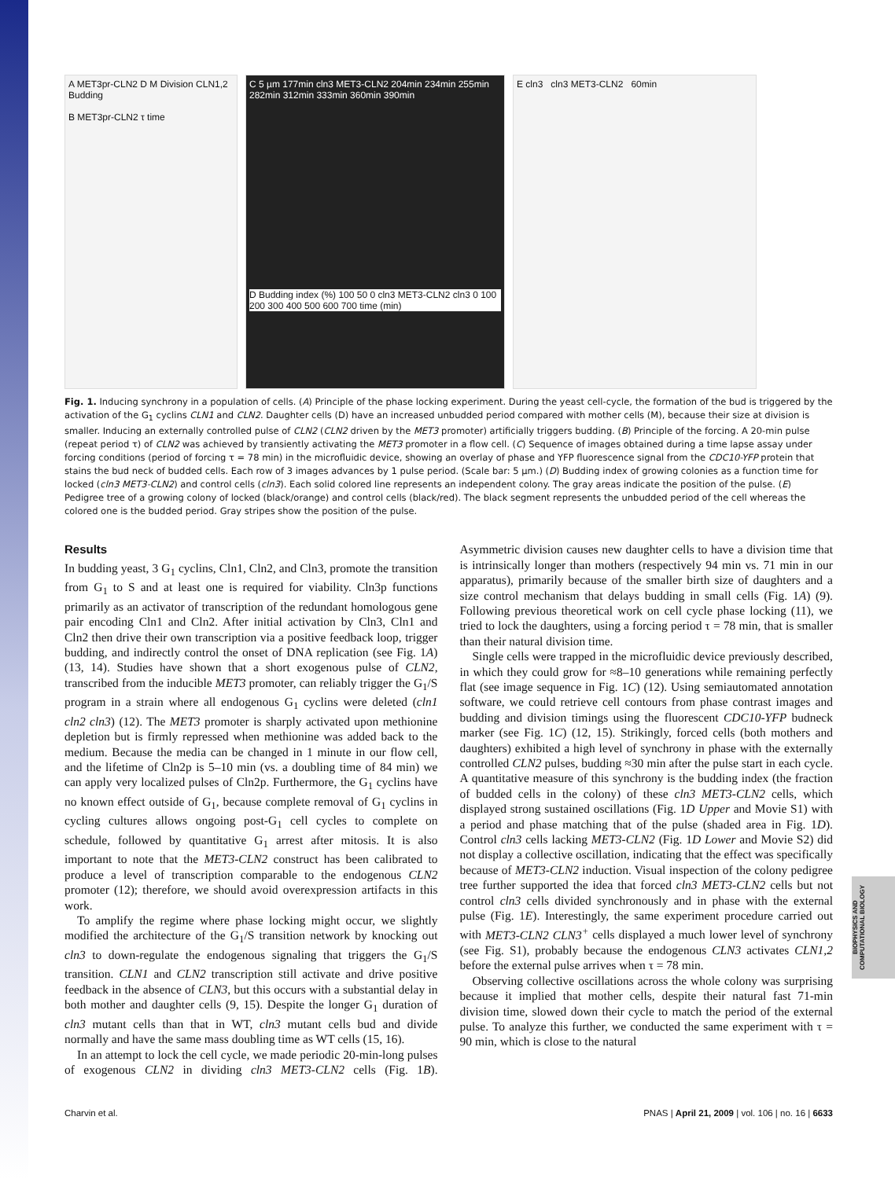A MET3pr-CLN2 D M Division CLN1,2 Budding
B MET3pr-CLN2 τ time
C 5 µm 177min cln3 MET3-CLN2 204min 234min 255min 282min 312min 333min 360min 390min
D Budding index (%) 100 50 0 cln3 MET3-CLN2 cln3 0 100 200 300 400 500 600 700 time (min)
E cln3 cln3 MET3-CLN2 60min
Fig. 1. Inducing synchrony in a population of cells. (A) Principle of the phase locking experiment. During the yeast cell-cycle, the formation of the bud is triggered by the activation of the G<sub>1</sub> cyclins CLN1 and CLN2. Daughter cells (D) have an increased unbudded period compared with mother cells (M), because their size at division is smaller. Inducing an externally controlled pulse of CLN2 (CLN2 driven by the MET3 promoter) artificially triggers budding. (B) Principle of the forcing. A 20-min pulse (repeat period τ) of CLN2 was achieved by transiently activating the MET3 promoter in a flow cell. (C) Sequence of images obtained during a time lapse assay under forcing conditions (period of forcing τ = 78 min) in the microfluidic device, showing an overlay of phase and YFP fluorescence signal from the CDC10-YFP protein that stains the bud neck of budded cells. Each row of 3 images advances by 1 pulse period. (Scale bar: 5 µm.) (D) Budding index of growing colonies as a function time for locked (cln3 MET3-CLN2) and control cells (cln3). Each solid colored line represents an independent colony. The gray areas indicate the position of the pulse. (E) Pedigree tree of a growing colony of locked (black/orange) and control cells (black/red). The black segment represents the unbudded period of the cell whereas the colored one is the budded period. Gray stripes show the position of the pulse.
Results
In budding yeast, 3 G<sub>1</sub> cyclins, Cln1, Cln2, and Cln3, promote the transition from G<sub>1</sub> to S and at least one is required for viability. Cln3p functions primarily as an activator of transcription of the redundant homologous gene pair encoding Cln1 and Cln2. After initial activation by Cln3, Cln1 and Cln2 then drive their own transcription via a positive feedback loop, trigger budding, and indirectly control the onset of DNA replication (see Fig. 1A) (13, 14). Studies have shown that a short exogenous pulse of CLN2, transcribed from the inducible MET3 promoter, can reliably trigger the G<sub>1</sub>/S program in a strain where all endogenous G<sub>1</sub> cyclins were deleted (cln1 cln2 cln3) (12). The MET3 promoter is sharply activated upon methionine depletion but is firmly repressed when methionine was added back to the medium. Because the media can be changed in 1 minute in our flow cell, and the lifetime of Cln2p is 5–10 min (vs. a doubling time of 84 min) we can apply very localized pulses of Cln2p. Furthermore, the G<sub>1</sub> cyclins have no known effect outside of G<sub>1</sub>, because complete removal of G<sub>1</sub> cyclins in cycling cultures allows ongoing post-G<sub>1</sub> cell cycles to complete on schedule, followed by quantitative G<sub>1</sub> arrest after mitosis. It is also important to note that the MET3-CLN2 construct has been calibrated to produce a level of transcription comparable to the endogenous CLN2 promoter (12); therefore, we should avoid overexpression artifacts in this work.
To amplify the regime where phase locking might occur, we slightly modified the architecture of the G<sub>1</sub>/S transition network by knocking out cln3 to down-regulate the endogenous signaling that triggers the G<sub>1</sub>/S transition. CLN1 and CLN2 transcription still activate and drive positive feedback in the absence of CLN3, but this occurs with a substantial delay in both mother and daughter cells (9, 15). Despite the longer G<sub>1</sub> duration of cln3 mutant cells than that in WT, cln3 mutant cells bud and divide normally and have the same mass doubling time as WT cells (15, 16).
In an attempt to lock the cell cycle, we made periodic 20-min-long pulses of exogenous CLN2 in dividing cln3 MET3-CLN2 cells (Fig. 1B). Asymmetric division causes new daughter cells to have a division time that is intrinsically longer than mothers (respectively 94 min vs. 71 min in our apparatus), primarily because of the smaller birth size of daughters and a size control mechanism that delays budding in small cells (Fig. 1A) (9). Following previous theoretical work on cell cycle phase locking (11), we tried to lock the daughters, using a forcing period τ = 78 min, that is smaller than their natural division time.
Single cells were trapped in the microfluidic device previously described, in which they could grow for ≈8–10 generations while remaining perfectly flat (see image sequence in Fig. 1C) (12). Using semiautomated annotation software, we could retrieve cell contours from phase contrast images and budding and division timings using the fluorescent CDC10-YFP budneck marker (see Fig. 1C) (12, 15). Strikingly, forced cells (both mothers and daughters) exhibited a high level of synchrony in phase with the externally controlled CLN2 pulses, budding ≈30 min after the pulse start in each cycle. A quantitative measure of this synchrony is the budding index (the fraction of budded cells in the colony) of these cln3 MET3-CLN2 cells, which displayed strong sustained oscillations (Fig. 1D Upper and Movie S1) with a period and phase matching that of the pulse (shaded area in Fig. 1D). Control cln3 cells lacking MET3-CLN2 (Fig. 1D Lower and Movie S2) did not display a collective oscillation, indicating that the effect was specifically because of MET3-CLN2 induction. Visual inspection of the colony pedigree tree further supported the idea that forced cln3 MET3-CLN2 cells but not control cln3 cells divided synchronously and in phase with the external pulse (Fig. 1E). Interestingly, the same experiment procedure carried out with MET3-CLN2 CLN3<sup>+</sup> cells displayed a much lower level of synchrony (see Fig. S1), probably because the endogenous CLN3 activates CLN1,2 before the external pulse arrives when τ = 78 min.
Observing collective oscillations across the whole colony was surprising because it implied that mother cells, despite their natural fast 71-min division time, slowed down their cycle to match the period of the external pulse. To analyze this further, we conducted the same experiment with τ = 90 min, which is close to the natural
Charvin et al. PNAS | April 21, 2009 | vol. 106 | no. 16 | 6633
BIOPHYSICS AND COMPUTATIONAL BIOLOGY